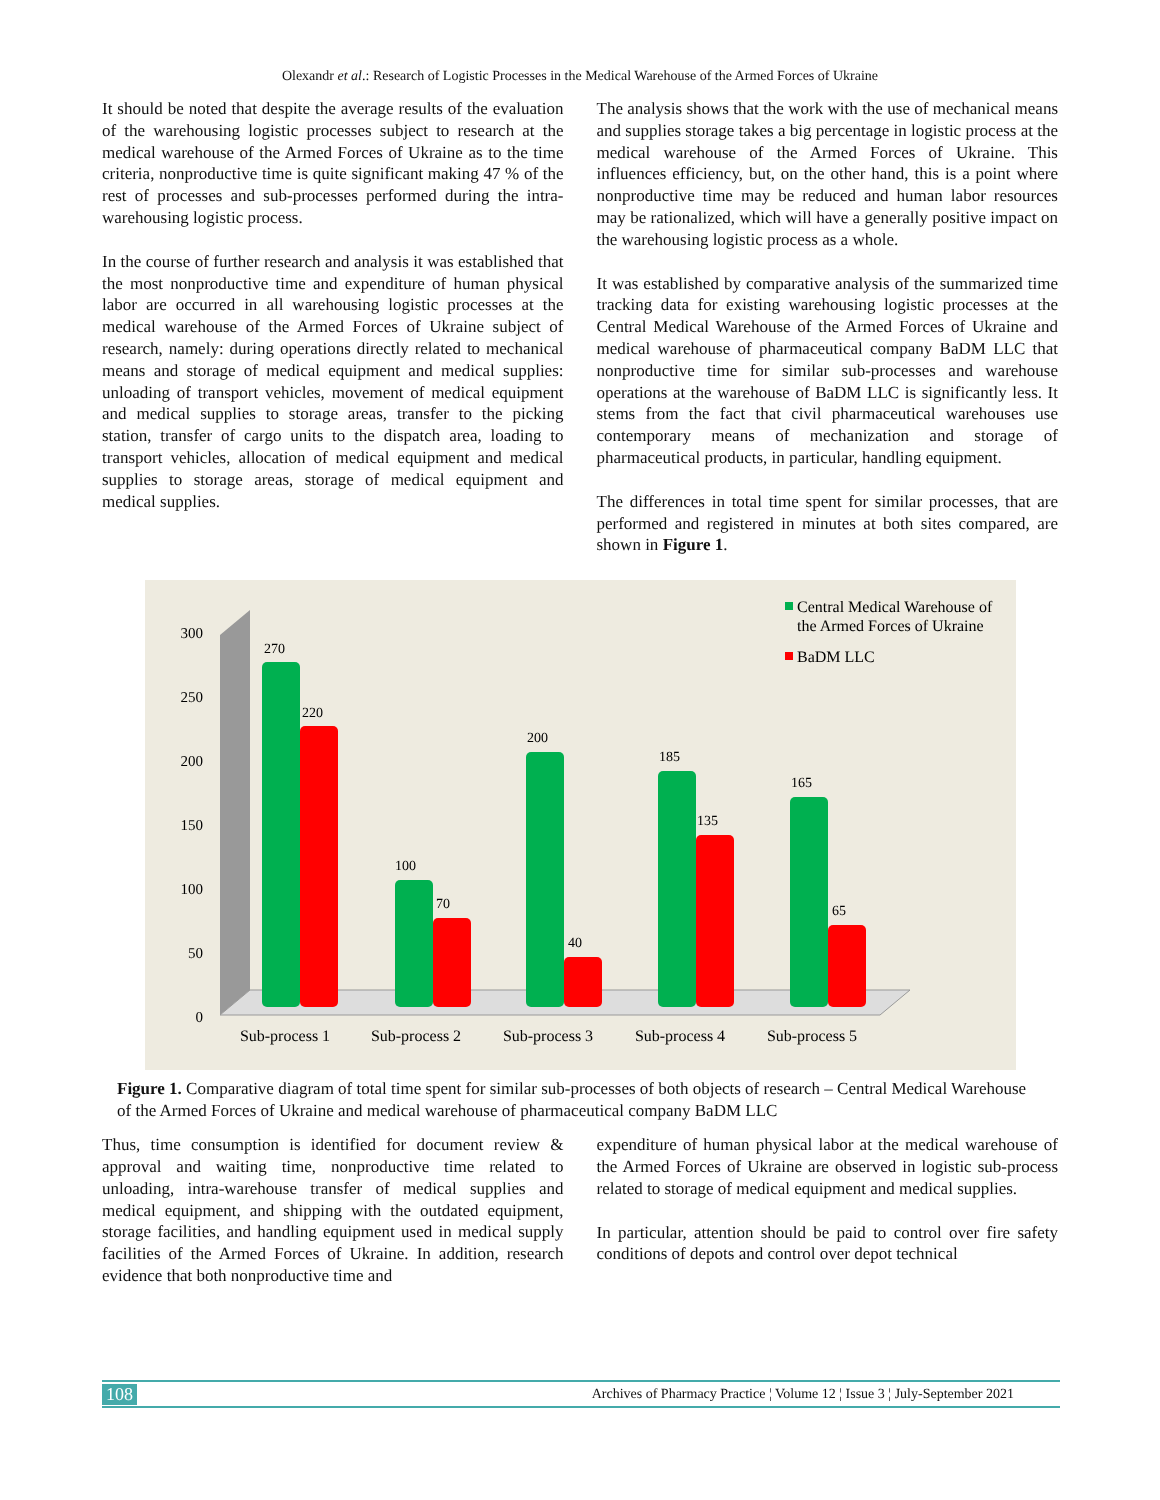Olexandr et al.: Research of Logistic Processes in the Medical Warehouse of the Armed Forces of Ukraine
It should be noted that despite the average results of the evaluation of the warehousing logistic processes subject to research at the medical warehouse of the Armed Forces of Ukraine as to the time criteria, nonproductive time is quite significant making 47 % of the rest of processes and sub-processes performed during the intra-warehousing logistic process.
In the course of further research and analysis it was established that the most nonproductive time and expenditure of human physical labor are occurred in all warehousing logistic processes at the medical warehouse of the Armed Forces of Ukraine subject of research, namely: during operations directly related to mechanical means and storage of medical equipment and medical supplies: unloading of transport vehicles, movement of medical equipment and medical supplies to storage areas, transfer to the picking station, transfer of cargo units to the dispatch area, loading to transport vehicles, allocation of medical equipment and medical supplies to storage areas, storage of medical equipment and medical supplies.
The analysis shows that the work with the use of mechanical means and supplies storage takes a big percentage in logistic process at the medical warehouse of the Armed Forces of Ukraine. This influences efficiency, but, on the other hand, this is a point where nonproductive time may be reduced and human labor resources may be rationalized, which will have a generally positive impact on the warehousing logistic process as a whole.
It was established by comparative analysis of the summarized time tracking data for existing warehousing logistic processes at the Central Medical Warehouse of the Armed Forces of Ukraine and medical warehouse of pharmaceutical company BaDM LLC that nonproductive time for similar sub-processes and warehouse operations at the warehouse of BaDM LLC is significantly less. It stems from the fact that civil pharmaceutical warehouses use contemporary means of mechanization and storage of pharmaceutical products, in particular, handling equipment.
The differences in total time spent for similar processes, that are performed and registered in minutes at both sites compared, are shown in Figure 1.
300
250
200
150
100
50
0
270
220
100
70
200
40
185
135
165
65
Sub-process 1
Sub-process 2
Sub-process 3
Sub-process 4
Sub-process 5
Central Medical Warehouse of
the Armed Forces of Ukraine
BaDM LLC
Figure 1. Comparative diagram of total time spent for similar sub-processes of both objects of research – Central Medical Warehouse of the Armed Forces of Ukraine and medical warehouse of pharmaceutical company BaDM LLC
Thus, time consumption is identified for document review & approval and waiting time, nonproductive time related to unloading, intra-warehouse transfer of medical supplies and medical equipment, and shipping with the outdated equipment, storage facilities, and handling equipment used in medical supply facilities of the Armed Forces of Ukraine. In addition, research evidence that both nonproductive time and
expenditure of human physical labor at the medical warehouse of the Armed Forces of Ukraine are observed in logistic sub-process related to storage of medical equipment and medical supplies.
In particular, attention should be paid to control over fire safety conditions of depots and control over depot technical
108 Archives of Pharmacy Practice ¦ Volume 12 ¦ Issue 3 ¦ July-September 2021